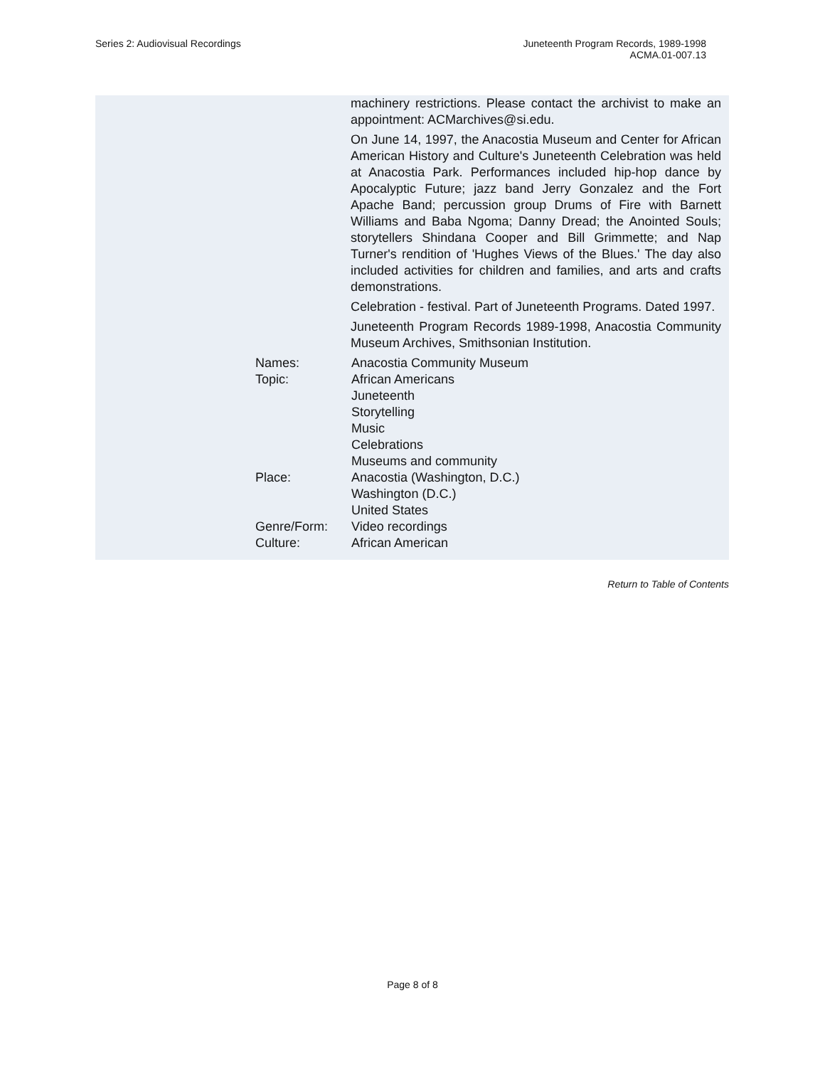Series 2: Audiovisual Recordings
Juneteenth Program Records, 1989-1998
ACMA.01-007.13
machinery restrictions. Please contact the archivist to make an appointment: ACMarchives@si.edu.
On June 14, 1997, the Anacostia Museum and Center for African American History and Culture's Juneteenth Celebration was held at Anacostia Park. Performances included hip-hop dance by Apocalyptic Future; jazz band Jerry Gonzalez and the Fort Apache Band; percussion group Drums of Fire with Barnett Williams and Baba Ngoma; Danny Dread; the Anointed Souls; storytellers Shindana Cooper and Bill Grimmette; and Nap Turner's rendition of 'Hughes Views of the Blues.' The day also included activities for children and families, and arts and crafts demonstrations.
Celebration - festival. Part of Juneteenth Programs. Dated 1997.
Juneteenth Program Records 1989-1998, Anacostia Community Museum Archives, Smithsonian Institution.
Names: Anacostia Community Museum
Topic: African Americans
Juneteenth
Storytelling
Music
Celebrations
Museums and community
Place: Anacostia (Washington, D.C.)
Washington (D.C.)
United States
Genre/Form: Video recordings
Culture: African American
Return to Table of Contents
Page 8 of 8